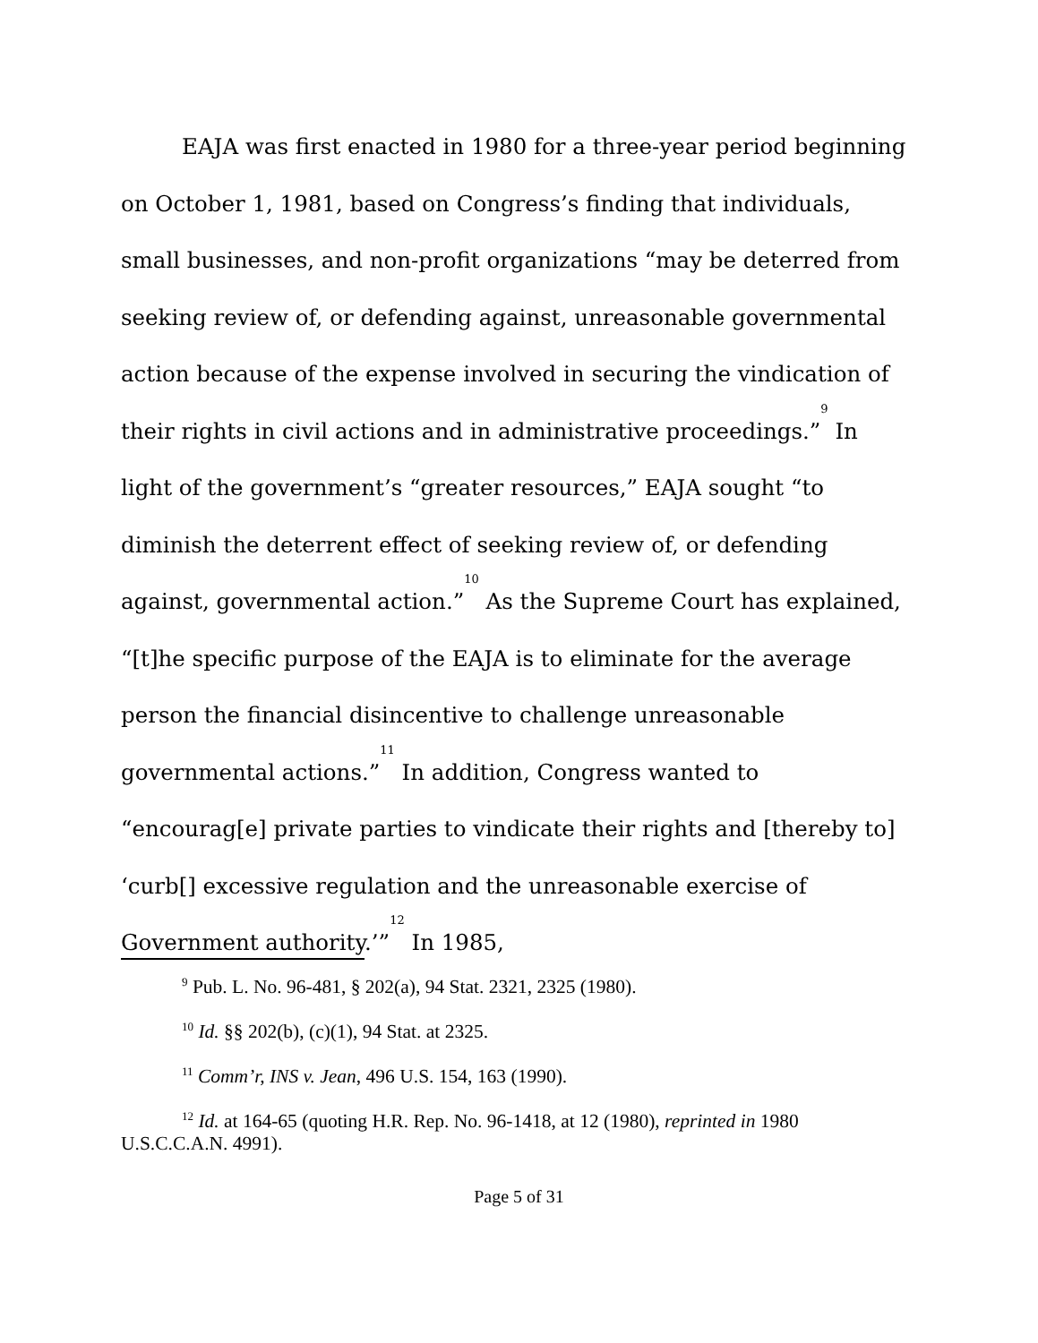EAJA was first enacted in 1980 for a three-year period beginning on October 1, 1981, based on Congress’s finding that individuals, small businesses, and non-profit organizations “may be deterred from seeking review of, or defending against, unreasonable governmental action because of the expense involved in securing the vindication of their rights in civil actions and in administrative proceedings.”<sup>9</sup> In light of the government’s “greater resources,” EAJA sought “to diminish the deterrent effect of seeking review of, or defending against, governmental action.”<sup>10</sup> As the Supreme Court has explained, “[t]he specific purpose of the EAJA is to eliminate for the average person the financial disincentive to challenge unreasonable governmental actions.”<sup>11</sup> In addition, Congress wanted to “encourag[e] private parties to vindicate their rights and [thereby to] ‘curb[] excessive regulation and the unreasonable exercise of Government authority.’”<sup>12</sup> In 1985,
<sup>9</sup> Pub. L. No. 96-481, § 202(a), 94 Stat. 2321, 2325 (1980).
<sup>10</sup> Id. §§ 202(b), (c)(1), 94 Stat. at 2325.
<sup>11</sup> Comm’r, INS v. Jean, 496 U.S. 154, 163 (1990).
<sup>12</sup> Id. at 164-65 (quoting H.R. Rep. No. 96-1418, at 12 (1980), reprinted in 1980 U.S.C.C.A.N. 4991).
Page 5 of 31